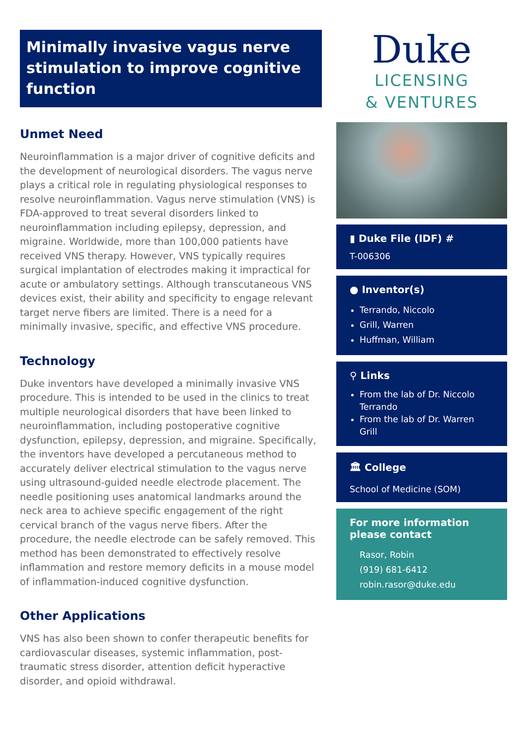Minimally invasive vagus nerve stimulation to improve cognitive function
Unmet Need
Neuroinflammation is a major driver of cognitive deficits and the development of neurological disorders. The vagus nerve plays a critical role in regulating physiological responses to resolve neuroinflammation. Vagus nerve stimulation (VNS) is FDA-approved to treat several disorders linked to neuroinflammation including epilepsy, depression, and migraine. Worldwide, more than 100,000 patients have received VNS therapy. However, VNS typically requires surgical implantation of electrodes making it impractical for acute or ambulatory settings. Although transcutaneous VNS devices exist, their ability and specificity to engage relevant target nerve fibers are limited. There is a need for a minimally invasive, specific, and effective VNS procedure.
Technology
Duke inventors have developed a minimally invasive VNS procedure. This is intended to be used in the clinics to treat multiple neurological disorders that have been linked to neuroinflammation, including postoperative cognitive dysfunction, epilepsy, depression, and migraine. Specifically, the inventors have developed a percutaneous method to accurately deliver electrical stimulation to the vagus nerve using ultrasound-guided needle electrode placement. The needle positioning uses anatomical landmarks around the neck area to achieve specific engagement of the right cervical branch of the vagus nerve fibers. After the procedure, the needle electrode can be safely removed. This method has been demonstrated to effectively resolve inflammation and restore memory deficits in a mouse model of inflammation-induced cognitive dysfunction.
Other Applications
VNS has also been shown to confer therapeutic benefits for cardiovascular diseases, systemic inflammation, post-traumatic stress disorder, attention deficit hyperactive disorder, and opioid withdrawal.
Duke
LICENSING
& VENTURES
▮ Duke File (IDF) #
T-006306
● Inventor(s)
Terrando, Niccolo
Grill, Warren
Huffman, William
⚲ Links
From the lab of Dr. Niccolo Terrando
From the lab of Dr. Warren Grill
🏛 College
School of Medicine (SOM)
For more information please contact
Rasor, Robin
(919) 681-6412
robin.rasor@duke.edu